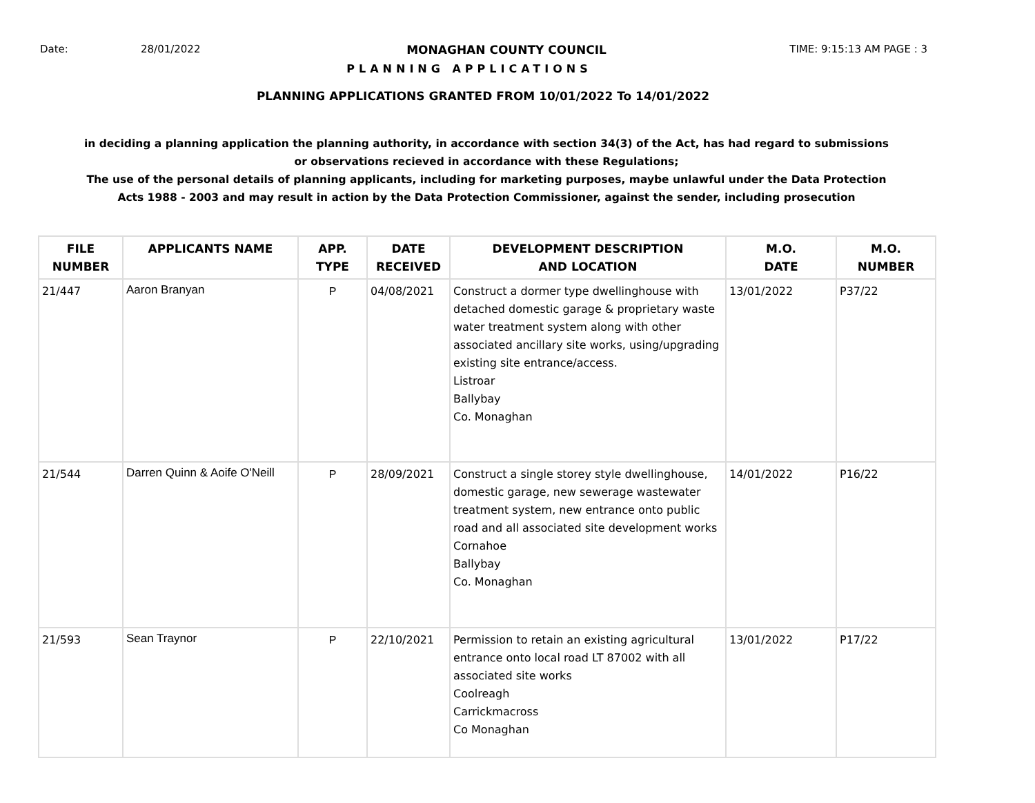Date: 28/01/2022 MONAGHAN COUNTY COUNCIL TIME: 9:15:13 AM PAGE : 3
PLANNING APPLICATIONS
PLANNING APPLICATIONS GRANTED FROM 10/01/2022 To 14/01/2022
in deciding a planning application the planning authority, in accordance with section 34(3) of the Act, has had regard to submissions
or observations recieved in accordance with these Regulations;
The use of the personal details of planning applicants, including for marketing purposes, maybe unlawful under the Data Protection
Acts 1988 - 2003 and may result in action by the Data Protection Commissioner, against the sender, including prosecution
| FILE NUMBER | APPLICANTS NAME | APP. TYPE | DATE RECEIVED | DEVELOPMENT DESCRIPTION AND LOCATION | M.O. DATE | M.O. NUMBER |
| --- | --- | --- | --- | --- | --- | --- |
| 21/447 | Aaron Branyan | P | 04/08/2021 | Construct a dormer type dwellinghouse with detached domestic garage & proprietary waste water treatment system along with other associated ancillary site works, using/upgrading existing site entrance/access. Listroar Ballybay Co. Monaghan | 13/01/2022 | P37/22 |
| 21/544 | Darren Quinn & Aoife O'Neill | P | 28/09/2021 | Construct a single storey style dwellinghouse, domestic garage, new sewerage wastewater treatment system, new entrance onto public road and all associated site development works Cornahoe Ballybay Co. Monaghan | 14/01/2022 | P16/22 |
| 21/593 | Sean Traynor | P | 22/10/2021 | Permission to retain an existing agricultural entrance onto local road LT 87002 with all associated site works Coolreagh Carrickmacross Co Monaghan | 13/01/2022 | P17/22 |